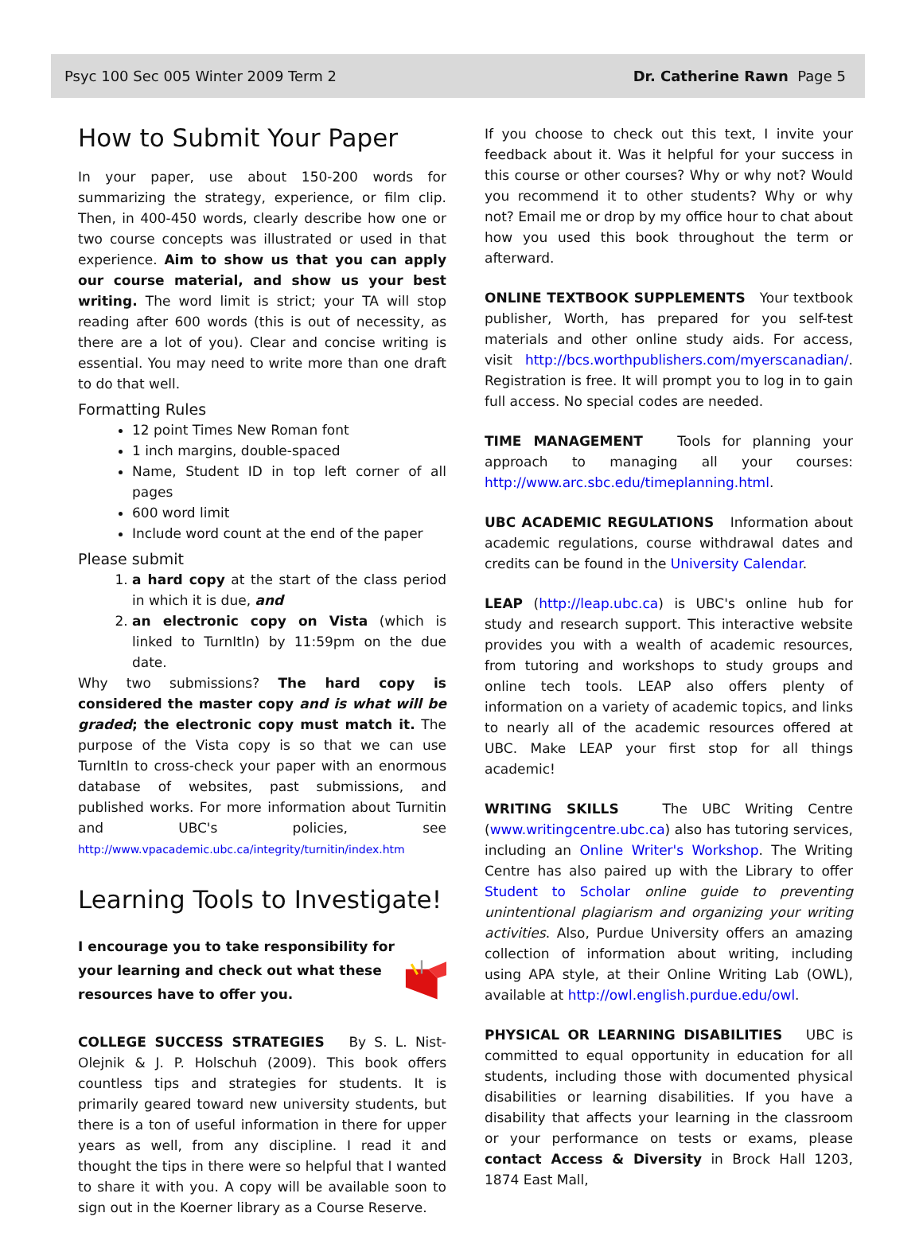Psyc 100 Sec 005 Winter 2009 Term 2 Dr. Catherine Rawn Page 5
How to Submit Your Paper
In your paper, use about 150-200 words for summarizing the strategy, experience, or film clip. Then, in 400-450 words, clearly describe how one or two course concepts was illustrated or used in that experience. Aim to show us that you can apply our course material, and show us your best writing. The word limit is strict; your TA will stop reading after 600 words (this is out of necessity, as there are a lot of you). Clear and concise writing is essential. You may need to write more than one draft to do that well.
Formatting Rules
12 point Times New Roman font
1 inch margins, double-spaced
Name, Student ID in top left corner of all pages
600 word limit
Include word count at the end of the paper
Please submit
1. a hard copy at the start of the class period in which it is due, and
2. an electronic copy on Vista (which is linked to TurnItIn) by 11:59pm on the due date.
Why two submissions? The hard copy is considered the master copy and is what will be graded; the electronic copy must match it. The purpose of the Vista copy is so that we can use TurnItIn to cross-check your paper with an enormous database of websites, past submissions, and published works. For more information about Turnitin and UBC's policies, see http://www.vpacademic.ubc.ca/integrity/turnitin/index.htm
Learning Tools to Investigate!
I encourage you to take responsibility for your learning and check out what these resources have to offer you.
COLLEGE SUCCESS STRATEGIES By S. L. Nist-Olejnik & J. P. Holschuh (2009). This book offers countless tips and strategies for students. It is primarily geared toward new university students, but there is a ton of useful information in there for upper years as well, from any discipline. I read it and thought the tips in there were so helpful that I wanted to share it with you. A copy will be available soon to sign out in the Koerner library as a Course Reserve.
If you choose to check out this text, I invite your feedback about it. Was it helpful for your success in this course or other courses? Why or why not? Would you recommend it to other students? Why or why not? Email me or drop by my office hour to chat about how you used this book throughout the term or afterward.
ONLINE TEXTBOOK SUPPLEMENTS Your textbook publisher, Worth, has prepared for you self-test materials and other online study aids. For access, visit http://bcs.worthpublishers.com/myerscanadian/. Registration is free. It will prompt you to log in to gain full access. No special codes are needed.
TIME MANAGEMENT Tools for planning your approach to managing all your courses: http://www.arc.sbc.edu/timeplanning.html.
UBC ACADEMIC REGULATIONS Information about academic regulations, course withdrawal dates and credits can be found in the University Calendar.
LEAP (http://leap.ubc.ca) is UBC's online hub for study and research support. This interactive website provides you with a wealth of academic resources, from tutoring and workshops to study groups and online tech tools. LEAP also offers plenty of information on a variety of academic topics, and links to nearly all of the academic resources offered at UBC. Make LEAP your first stop for all things academic!
WRITING SKILLS The UBC Writing Centre (www.writingcentre.ubc.ca) also has tutoring services, including an Online Writer's Workshop. The Writing Centre has also paired up with the Library to offer Student to Scholar online guide to preventing unintentional plagiarism and organizing your writing activities. Also, Purdue University offers an amazing collection of information about writing, including using APA style, at their Online Writing Lab (OWL), available at http://owl.english.purdue.edu/owl.
PHYSICAL OR LEARNING DISABILITIES UBC is committed to equal opportunity in education for all students, including those with documented physical disabilities or learning disabilities. If you have a disability that affects your learning in the classroom or your performance on tests or exams, please contact Access & Diversity in Brock Hall 1203, 1874 East Mall,